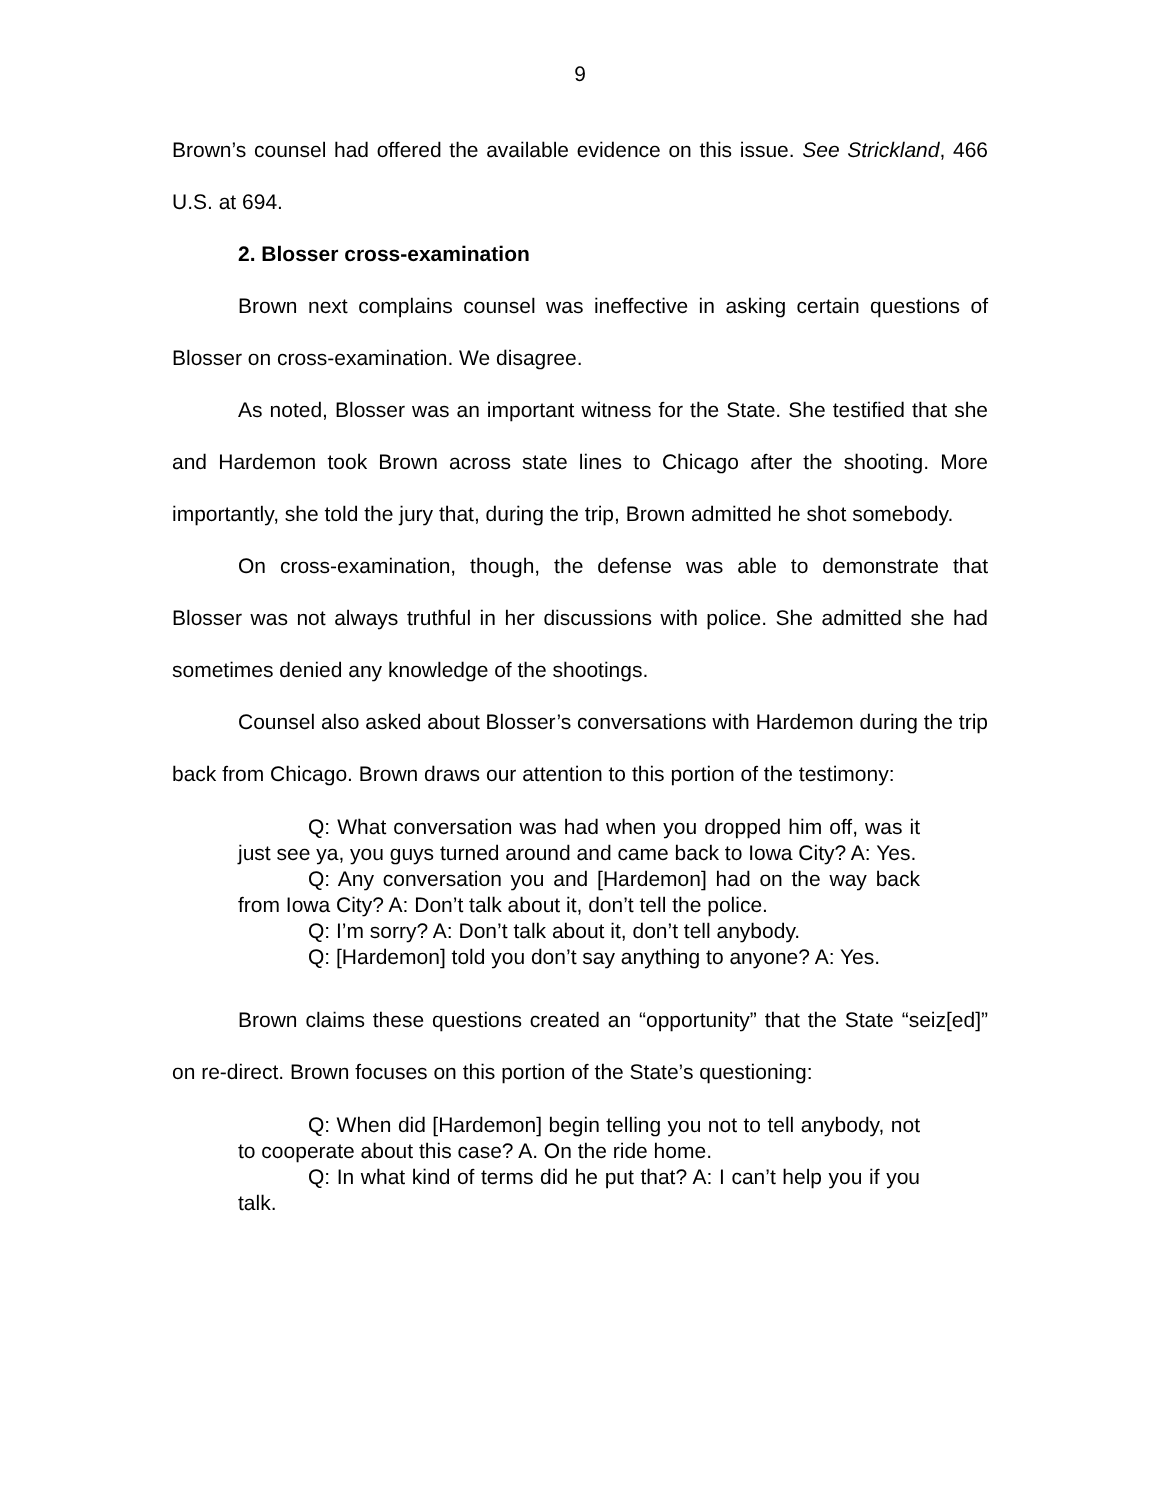9
Brown’s counsel had offered the available evidence on this issue. See Strickland, 466 U.S. at 694.
2. Blosser cross-examination
Brown next complains counsel was ineffective in asking certain questions of Blosser on cross-examination. We disagree.
As noted, Blosser was an important witness for the State. She testified that she and Hardemon took Brown across state lines to Chicago after the shooting. More importantly, she told the jury that, during the trip, Brown admitted he shot somebody.
On cross-examination, though, the defense was able to demonstrate that Blosser was not always truthful in her discussions with police. She admitted she had sometimes denied any knowledge of the shootings.
Counsel also asked about Blosser’s conversations with Hardemon during the trip back from Chicago. Brown draws our attention to this portion of the testimony:
Q: What conversation was had when you dropped him off, was it just see ya, you guys turned around and came back to Iowa City? A: Yes.
Q: Any conversation you and [Hardemon] had on the way back from Iowa City? A: Don’t talk about it, don’t tell the police.
Q: I’m sorry? A: Don’t talk about it, don’t tell anybody.
Q: [Hardemon] told you don’t say anything to anyone? A: Yes.
Brown claims these questions created an “opportunity” that the State “seiz[ed]” on re-direct. Brown focuses on this portion of the State’s questioning:
Q: When did [Hardemon] begin telling you not to tell anybody, not to cooperate about this case? A. On the ride home.
Q: In what kind of terms did he put that? A: I can’t help you if you talk.